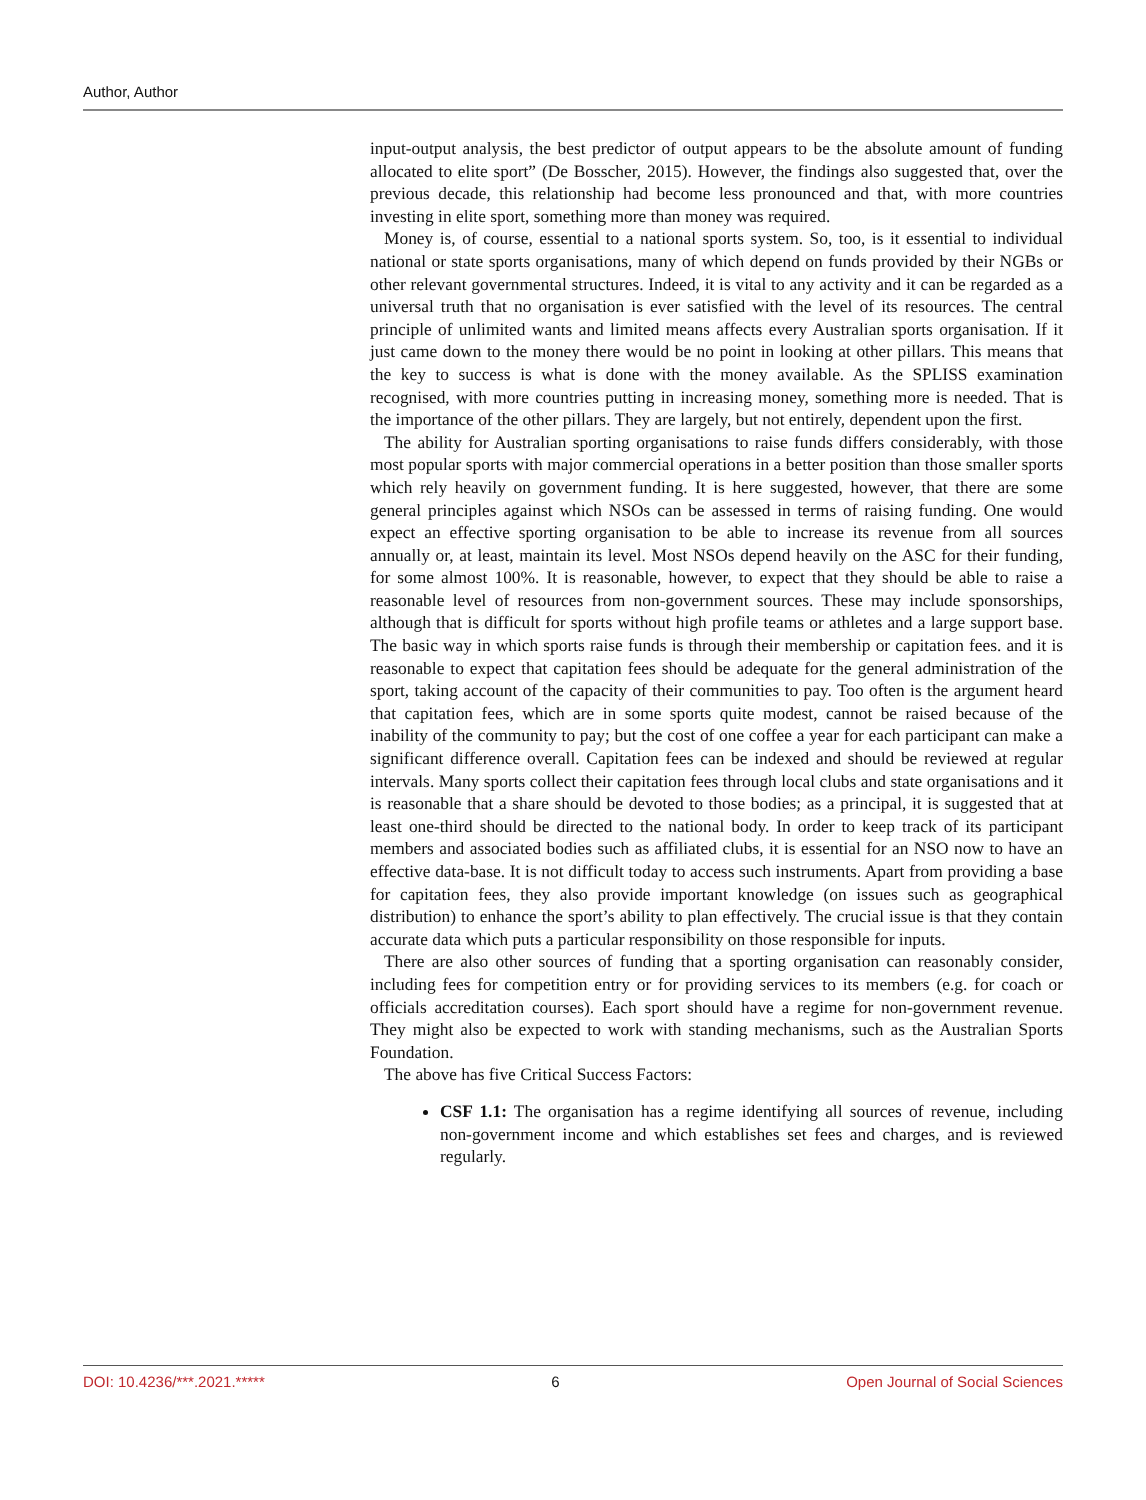Author, Author
input-output analysis, the best predictor of output appears to be the absolute amount of funding allocated to elite sport” (De Bosscher, 2015). However, the findings also suggested that, over the previous decade, this relationship had become less pronounced and that, with more countries investing in elite sport, something more than money was required.
Money is, of course, essential to a national sports system. So, too, is it essential to individual national or state sports organisations, many of which depend on funds provided by their NGBs or other relevant governmental structures. Indeed, it is vital to any activity and it can be regarded as a universal truth that no organisation is ever satisfied with the level of its resources. The central principle of unlimited wants and limited means affects every Australian sports organisation. If it just came down to the money there would be no point in looking at other pillars. This means that the key to success is what is done with the money available. As the SPLISS examination recognised, with more countries putting in increasing money, something more is needed. That is the importance of the other pillars. They are largely, but not entirely, dependent upon the first.
The ability for Australian sporting organisations to raise funds differs considerably, with those most popular sports with major commercial operations in a better position than those smaller sports which rely heavily on government funding. It is here suggested, however, that there are some general principles against which NSOs can be assessed in terms of raising funding. One would expect an effective sporting organisation to be able to increase its revenue from all sources annually or, at least, maintain its level. Most NSOs depend heavily on the ASC for their funding, for some almost 100%. It is reasonable, however, to expect that they should be able to raise a reasonable level of resources from non-government sources. These may include sponsorships, although that is difficult for sports without high profile teams or athletes and a large support base. The basic way in which sports raise funds is through their membership or capitation fees. and it is reasonable to expect that capitation fees should be adequate for the general administration of the sport, taking account of the capacity of their communities to pay. Too often is the argument heard that capitation fees, which are in some sports quite modest, cannot be raised because of the inability of the community to pay; but the cost of one coffee a year for each participant can make a significant difference overall. Capitation fees can be indexed and should be reviewed at regular intervals. Many sports collect their capitation fees through local clubs and state organisations and it is reasonable that a share should be devoted to those bodies; as a principal, it is suggested that at least one-third should be directed to the national body. In order to keep track of its participant members and associated bodies such as affiliated clubs, it is essential for an NSO now to have an effective data-base. It is not difficult today to access such instruments. Apart from providing a base for capitation fees, they also provide important knowledge (on issues such as geographical distribution) to enhance the sport’s ability to plan effectively. The crucial issue is that they contain accurate data which puts a particular responsibility on those responsible for inputs.
There are also other sources of funding that a sporting organisation can reasonably consider, including fees for competition entry or for providing services to its members (e.g. for coach or officials accreditation courses). Each sport should have a regime for non-government revenue. They might also be expected to work with standing mechanisms, such as the Australian Sports Foundation.
The above has five Critical Success Factors:
CSF 1.1: The organisation has a regime identifying all sources of revenue, including non-government income and which establishes set fees and charges, and is reviewed regularly.
DOI: 10.4236/***.2021.***** 6 Open Journal of Social Sciences